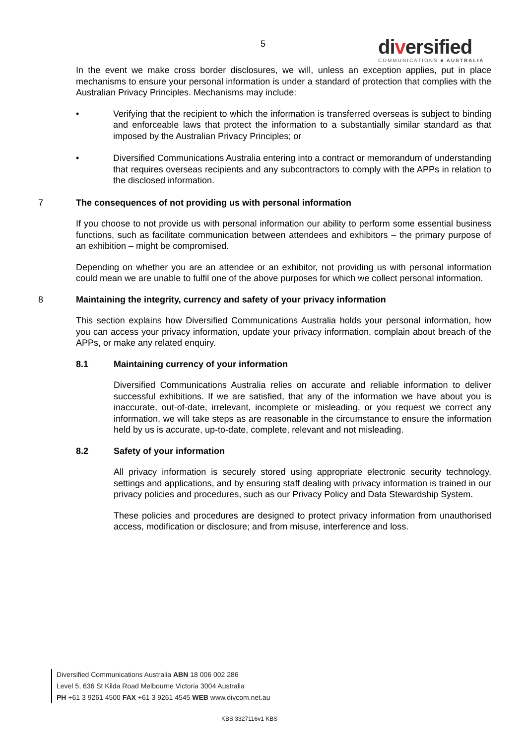5
diversified
COMMUNICATIONS ■ AUSTRALIA
In the event we make cross border disclosures, we will, unless an exception applies, put in place mechanisms to ensure your personal information is under a standard of protection that complies with the Australian Privacy Principles. Mechanisms may include:
• Verifying that the recipient to which the information is transferred overseas is subject to binding and enforceable laws that protect the information to a substantially similar standard as that imposed by the Australian Privacy Principles; or
• Diversified Communications Australia entering into a contract or memorandum of understanding that requires overseas recipients and any subcontractors to comply with the APPs in relation to the disclosed information.
7 The consequences of not providing us with personal information
If you choose to not provide us with personal information our ability to perform some essential business functions, such as facilitate communication between attendees and exhibitors – the primary purpose of an exhibition – might be compromised.
Depending on whether you are an attendee or an exhibitor, not providing us with personal information could mean we are unable to fulfil one of the above purposes for which we collect personal information.
8 Maintaining the integrity, currency and safety of your privacy information
This section explains how Diversified Communications Australia holds your personal information, how you can access your privacy information, update your privacy information, complain about breach of the APPs, or make any related enquiry.
8.1 Maintaining currency of your information
Diversified Communications Australia relies on accurate and reliable information to deliver successful exhibitions. If we are satisfied, that any of the information we have about you is inaccurate, out-of-date, irrelevant, incomplete or misleading, or you request we correct any information, we will take steps as are reasonable in the circumstance to ensure the information held by us is accurate, up-to-date, complete, relevant and not misleading.
8.2 Safety of your information
All privacy information is securely stored using appropriate electronic security technology, settings and applications, and by ensuring staff dealing with privacy information is trained in our privacy policies and procedures, such as our Privacy Policy and Data Stewardship System.
These policies and procedures are designed to protect privacy information from unauthorised access, modification or disclosure; and from misuse, interference and loss.
Diversified Communications Australia ABN 18 006 002 286
Level 5, 636 St Kilda Road Melbourne Victoria 3004 Australia
PH +61 3 9261 4500 FAX +61 3 9261 4545 WEB www.divcom.net.au
KBS 3327116v1 KBS